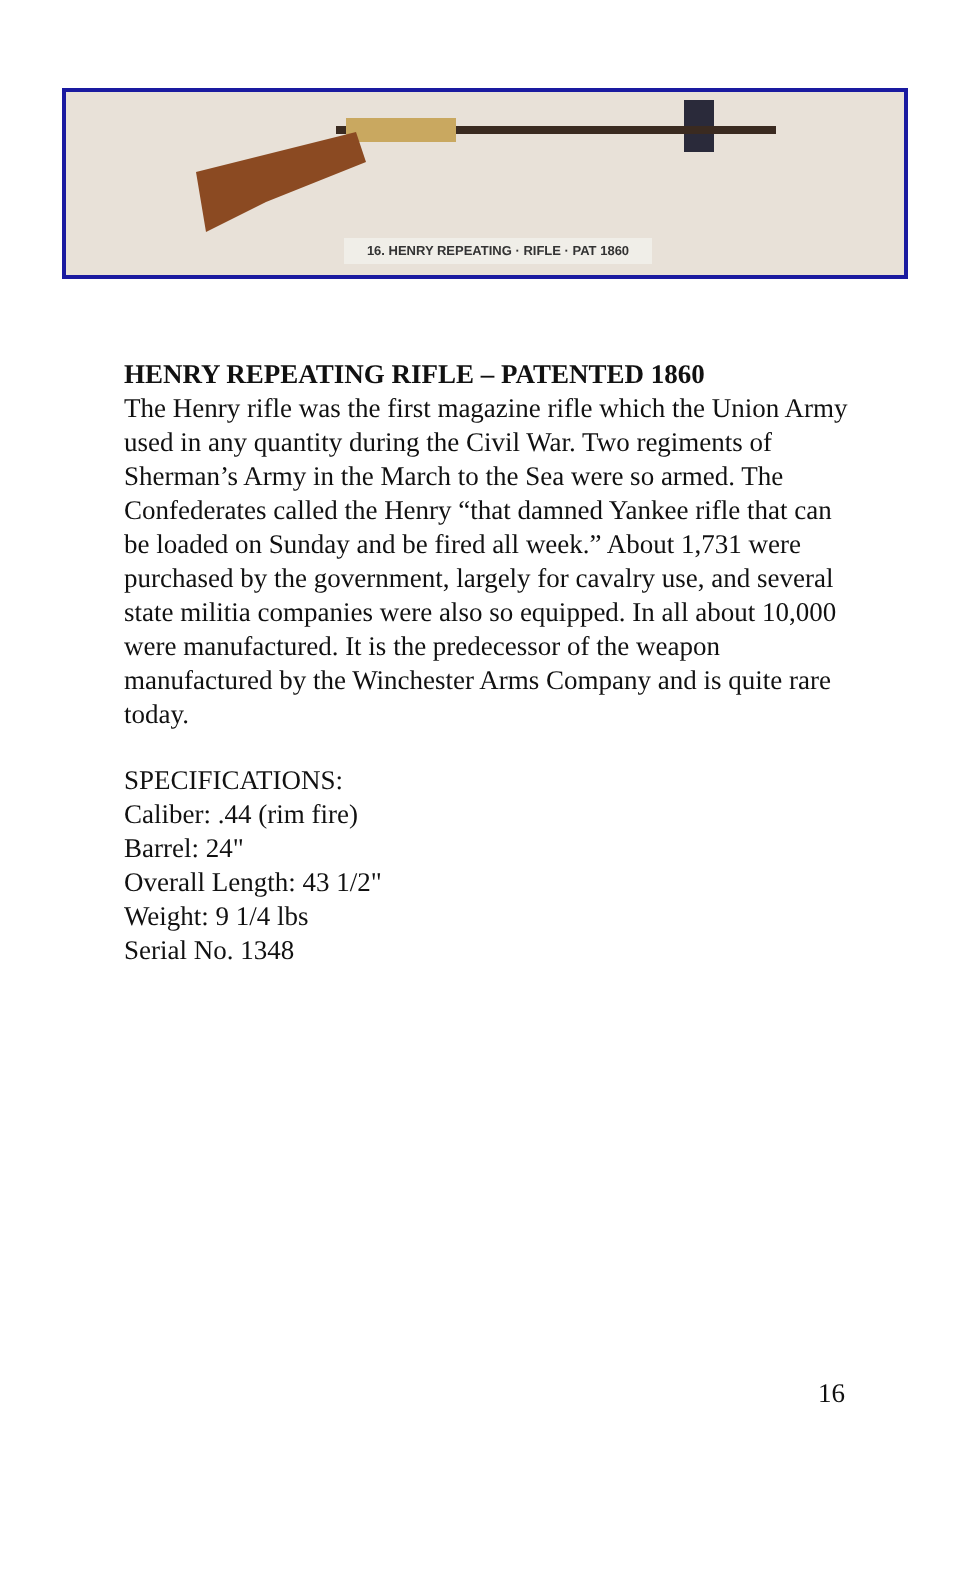16. HENRY REPEATING · RIFLE · PAT 1860
HENRY REPEATING RIFLE – PATENTED 1860
The Henry rifle was the first magazine rifle which the Union Army used in any quantity during the Civil War. Two regiments of Sherman’s Army in the March to the Sea were so armed. The Confederates called the Henry “that damned Yankee rifle that can be loaded on Sunday and be fired all week.” About 1,731 were purchased by the government, largely for cavalry use, and several state militia companies were also so equipped. In all about 10,000 were manufactured. It is the predecessor of the weapon manufactured by the Winchester Arms Company and is quite rare today.
SPECIFICATIONS:
Caliber: .44 (rim fire)
Barrel: 24"
Overall Length: 43 1/2"
Weight: 9 1/4 lbs
Serial No. 1348
16